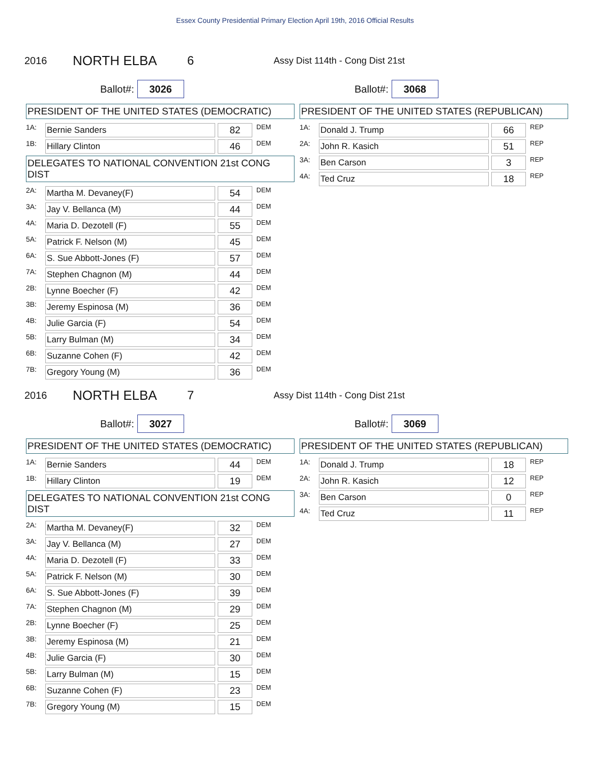Essex County Presidential Primary Election April 19th, 2016 Official Results
2016
NORTH ELBA 6
Assy Dist 114th - Cong Dist 21st
Ballot#: 3026
Ballot#: 3068
PRESIDENT OF THE UNITED STATES (DEMOCRATIC)
| 1A: | Bernie Sanders | | 82 | DEM |
| 1B: | Hillary Clinton | | 46 | DEM |
DELEGATES TO NATIONAL CONVENTION 21st CONG DIST
| 2A: | Martha M. Devaney(F) | | 54 | DEM |
| 3A: | Jay V. Bellanca (M) | | 44 | DEM |
| 4A: | Maria D. Dezotell (F) | | 55 | DEM |
| 5A: | Patrick F. Nelson (M) | | 45 | DEM |
| 6A: | S. Sue Abbott-Jones (F) | | 57 | DEM |
| 7A: | Stephen Chagnon (M) | | 44 | DEM |
| 2B: | Lynne Boecher (F) | | 42 | DEM |
| 3B: | Jeremy Espinosa (M) | | 36 | DEM |
| 4B: | Julie Garcia (F) | | 54 | DEM |
| 5B: | Larry Bulman (M) | | 34 | DEM |
| 6B: | Suzanne Cohen (F) | | 42 | DEM |
| 7B: | Gregory Young (M) | | 36 | DEM |
PRESIDENT OF THE UNITED STATES (REPUBLICAN)
| 1A: | Donald J. Trump | | 66 | REP |
| 2A: | John R. Kasich | | 51 | REP |
| 3A: | Ben Carson | | 3 | REP |
| 4A: | Ted Cruz | | 18 | REP |
2016
NORTH ELBA 7
Assy Dist 114th - Cong Dist 21st
Ballot#: 3027
Ballot#: 3069
PRESIDENT OF THE UNITED STATES (DEMOCRATIC)
| 1A: | Bernie Sanders | | 44 | DEM |
| 1B: | Hillary Clinton | | 19 | DEM |
DELEGATES TO NATIONAL CONVENTION 21st CONG DIST
| 2A: | Martha M. Devaney(F) | | 32 | DEM |
| 3A: | Jay V. Bellanca (M) | | 27 | DEM |
| 4A: | Maria D. Dezotell (F) | | 33 | DEM |
| 5A: | Patrick F. Nelson (M) | | 30 | DEM |
| 6A: | S. Sue Abbott-Jones (F) | | 39 | DEM |
| 7A: | Stephen Chagnon (M) | | 29 | DEM |
| 2B: | Lynne Boecher (F) | | 25 | DEM |
| 3B: | Jeremy Espinosa (M) | | 21 | DEM |
| 4B: | Julie Garcia (F) | | 30 | DEM |
| 5B: | Larry Bulman (M) | | 15 | DEM |
| 6B: | Suzanne Cohen (F) | | 23 | DEM |
| 7B: | Gregory Young (M) | | 15 | DEM |
PRESIDENT OF THE UNITED STATES (REPUBLICAN)
| 1A: | Donald J. Trump | | 18 | REP |
| 2A: | John R. Kasich | | 12 | REP |
| 3A: | Ben Carson | | 0 | REP |
| 4A: | Ted Cruz | | 11 | REP |